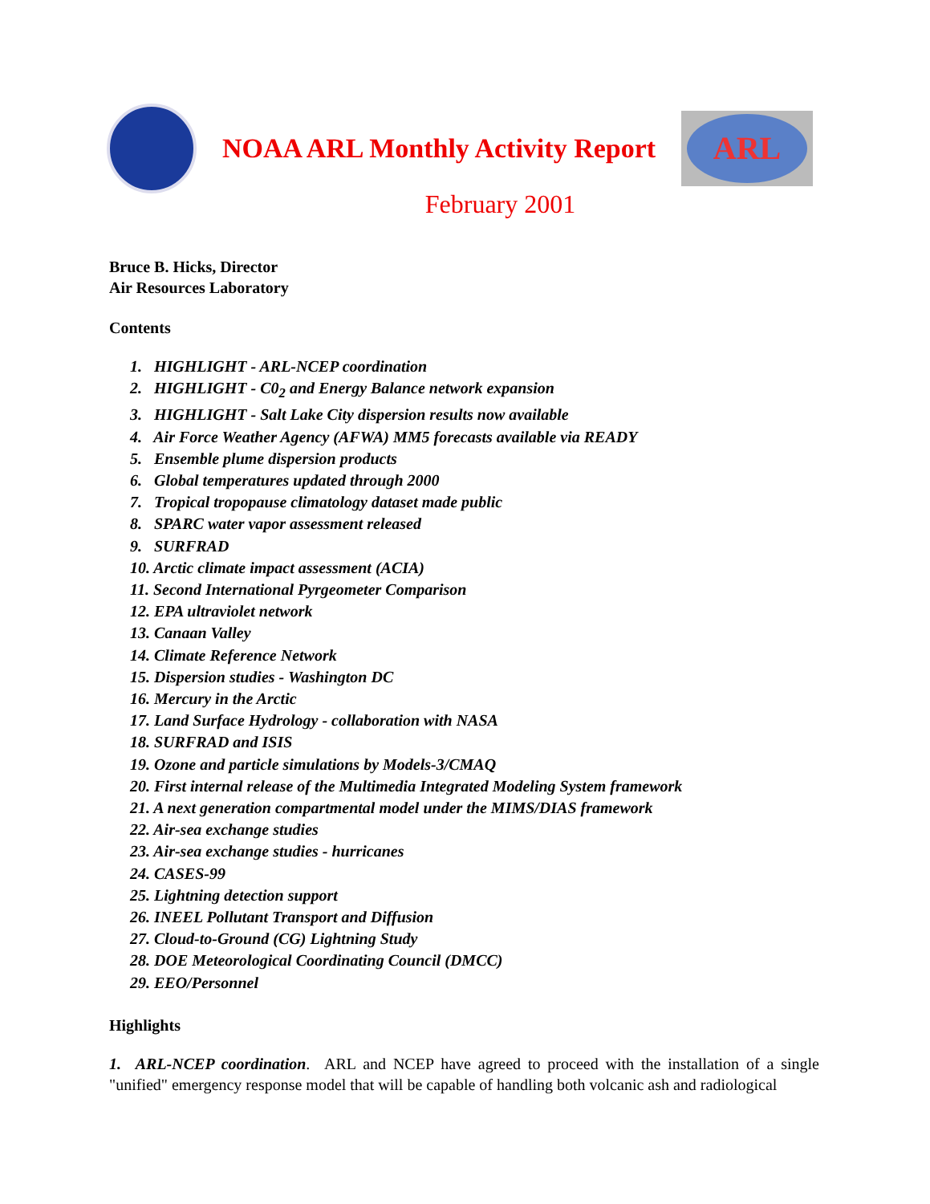NOAA ARL Monthly Activity Report
ARL
February 2001
Bruce B. Hicks, Director
Air Resources Laboratory
Contents
1. HIGHLIGHT - ARL-NCEP coordination
2. HIGHLIGHT - C0<sub>2</sub> and Energy Balance network expansion
3. HIGHLIGHT - Salt Lake City dispersion results now available
4. Air Force Weather Agency (AFWA) MM5 forecasts available via READY
5. Ensemble plume dispersion products
6. Global temperatures updated through 2000
7. Tropical tropopause climatology dataset made public
8. SPARC water vapor assessment released
9. SURFRAD
10. Arctic climate impact assessment (ACIA)
11. Second International Pyrgeometer Comparison
12. EPA ultraviolet network
13. Canaan Valley
14. Climate Reference Network
15. Dispersion studies - Washington DC
16. Mercury in the Arctic
17. Land Surface Hydrology - collaboration with NASA
18. SURFRAD and ISIS
19. Ozone and particle simulations by Models-3/CMAQ
20. First internal release of the Multimedia Integrated Modeling System framework
21. A next generation compartmental model under the MIMS/DIAS framework
22. Air-sea exchange studies
23. Air-sea exchange studies - hurricanes
24. CASES-99
25. Lightning detection support
26. INEEL Pollutant Transport and Diffusion
27. Cloud-to-Ground (CG) Lightning Study
28. DOE Meteorological Coordinating Council (DMCC)
29. EEO/Personnel
Highlights
1. ARL-NCEP coordination. ARL and NCEP have agreed to proceed with the installation of a single "unified" emergency response model that will be capable of handling both volcanic ash and radiological